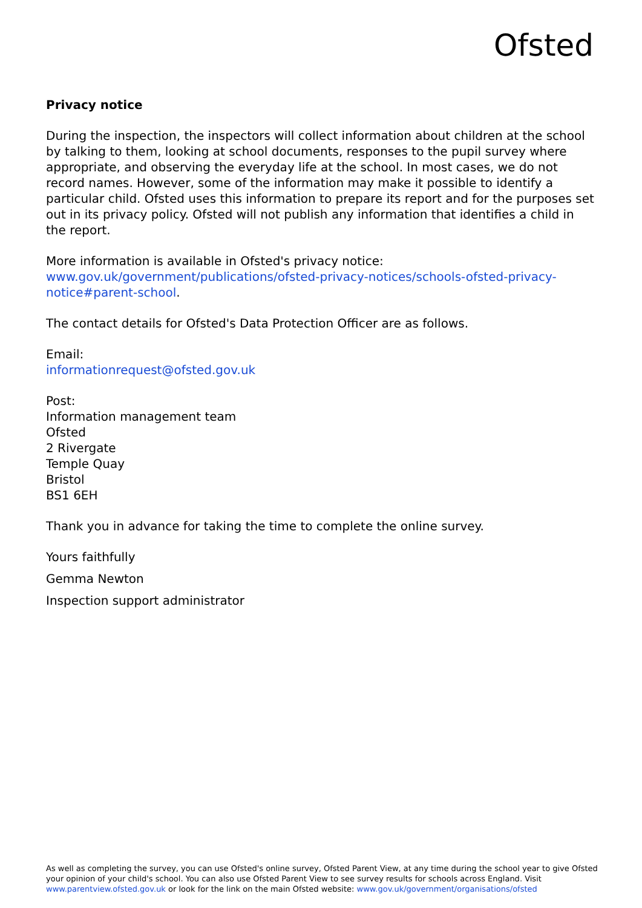Ofsted
Privacy notice
During the inspection, the inspectors will collect information about children at the school by talking to them, looking at school documents, responses to the pupil survey where appropriate, and observing the everyday life at the school. In most cases, we do not record names. However, some of the information may make it possible to identify a particular child. Ofsted uses this information to prepare its report and for the purposes set out in its privacy policy. Ofsted will not publish any information that identifies a child in the report.
More information is available in Ofsted's privacy notice:
www.gov.uk/government/publications/ofsted-privacy-notices/schools-ofsted-privacy-notice#parent-school.
The contact details for Ofsted's Data Protection Officer are as follows.
Email:
informationrequest@ofsted.gov.uk
Post:
Information management team
Ofsted
2 Rivergate
Temple Quay
Bristol
BS1 6EH
Thank you in advance for taking the time to complete the online survey.
Yours faithfully
Gemma Newton
Inspection support administrator
As well as completing the survey, you can use Ofsted's online survey, Ofsted Parent View, at any time during the school year to give Ofsted your opinion of your child's school. You can also use Ofsted Parent View to see survey results for schools across England. Visit www.parentview.ofsted.gov.uk or look for the link on the main Ofsted website: www.gov.uk/government/organisations/ofsted